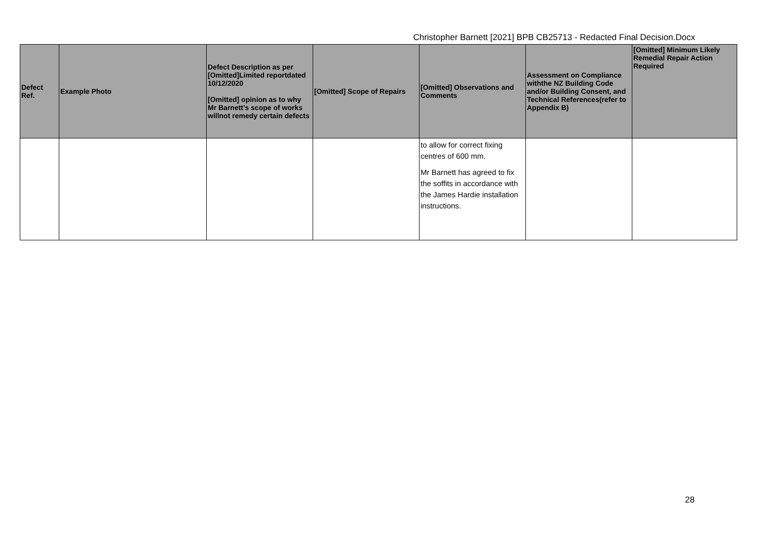Christopher Barnett [2021] BPB CB25713 - Redacted Final Decision.Docx
| Defect Ref. | Example Photo | Defect Description as per [Omitted]Limited reportdated 10/12/2020 [Omitted] opinion as to why Mr Barnett’s scope of works willnot remedy certain defects | [Omitted] Scope of Repairs | [Omitted] Observations and Comments | Assessment on Compliance withthe NZ Building Code and/or Building Consent, and Technical References(refer to Appendix B) | [Omitted] Minimum Likely Remedial Repair Action Required |
| --- | --- | --- | --- | --- | --- | --- |
| | | | | to allow for correct fixing centres of 600 mm. Mr Barnett has agreed to fix the soffits in accordance with the James Hardie installation instructions. | | |
28